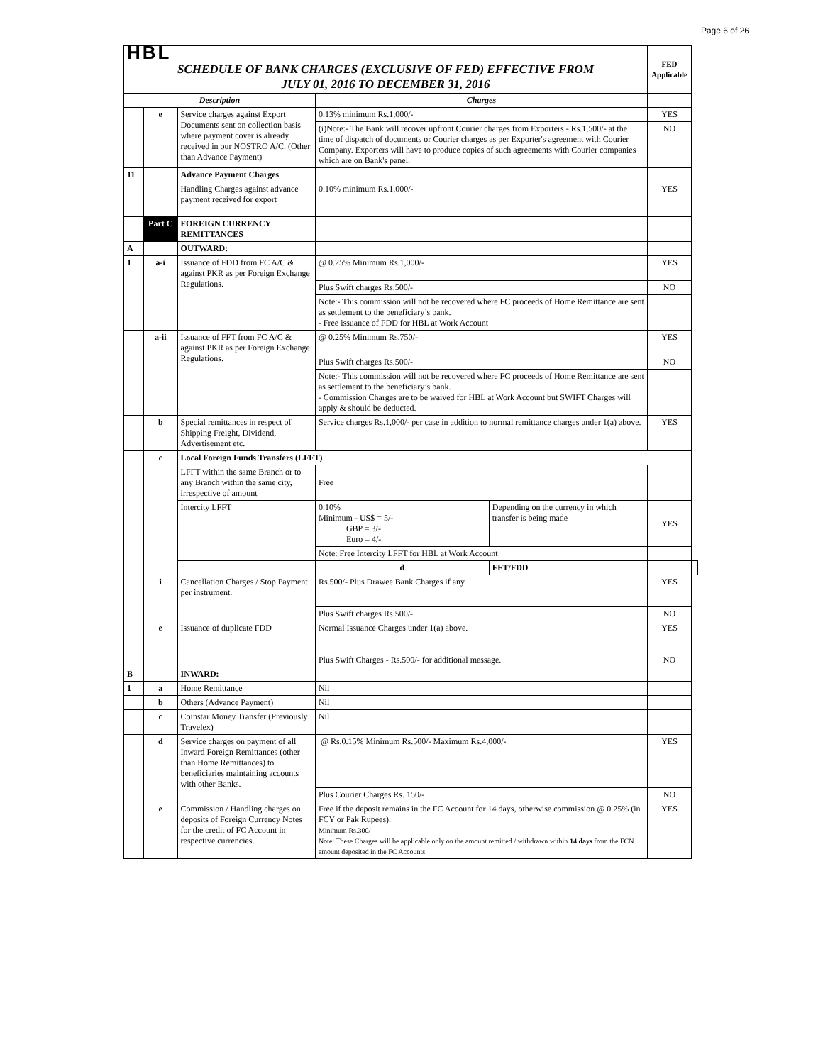Page 6 of 26
| HBL | | | | | FED Applicable | |
| SCHEDULE OF BANK CHARGES (EXCLUSIVE OF FED) EFFECTIVE FROM JULY 01, 2016 TO DECEMBER 31, 2016 | | | | | | |
| Description | | | Charges | | | |
| | e | Service charges against Export Documents sent on collection basis where payment cover is already received in our NOSTRO A/C. (Other than Advance Payment) | 0.13% minimum Rs.1,000/- | | YES | |
| | | | (i)Note:- The Bank will recover upfront Courier charges from Exporters - Rs.1,500/- at the time of dispatch of documents or Courier charges as per Exporter's agreement with Courier Company. Exporters will have to produce copies of such agreements with Courier companies which are on Bank's panel. | | NO | |
| 11 | | Advance Payment Charges | | | | |
| | | Handling Charges against advance payment received for export | 0.10% minimum Rs.1,000/- | | YES | |
| | Part C | FOREIGN CURRENCY REMITTANCES | | | | |
| A | | OUTWARD: | | | | |
| 1 | a-i | Issuance of FDD from FC A/C & against PKR as per Foreign Exchange Regulations. | @ 0.25% Minimum Rs.1,000/- | | YES | |
| | | | Plus Swift charges Rs.500/- | | NO | |
| | | | Note:- This commission will not be recovered where FC proceeds of Home Remittance are sent as settlement to the beneficiary’s bank. - Free issuance of FDD for HBL at Work Account | | | |
| | a-ii | Issuance of FFT from FC A/C & against PKR as per Foreign Exchange Regulations. | @ 0.25% Minimum Rs.750/- | | YES | |
| | | | Plus Swift charges Rs.500/- | | NO | |
| | | | Note:- This commission will not be recovered where FC proceeds of Home Remittance are sent as settlement to the beneficiary’s bank. - Commission Charges are to be waived for HBL at Work Account but SWIFT Charges will apply & should be deducted. | | | |
| | b | Special remittances in respect of Shipping Freight, Dividend, Advertisement etc. | Service charges Rs.1,000/- per case in addition to normal remittance charges under 1(a) above. | | YES | |
| | c | Local Foreign Funds Transfers (LFFT) | | | | |
| | | LFFT within the same Branch or to any Branch within the same city, irrespective of amount | Free | | | |
| | | Intercity LFFT | 0.10% Minimum - US$ = 5/- GBP = 3/- Euro = 4/- | Depending on the currency in which transfer is being made | YES | |
| | | | Note: Free Intercity LFFT for HBL at Work Account | | | |
| | | | d | FFT/FDD | | |
| | i | Cancellation Charges / Stop Payment per instrument. | Rs.500/- Plus Drawee Bank Charges if any. | | YES | |
| | | | Plus Swift charges Rs.500/- | | NO | |
| | e | Issuance of duplicate FDD | Normal Issuance Charges under 1(a) above. | | YES | |
| | | | Plus Swift Charges - Rs.500/- for additional message. | | NO | |
| B | | INWARD: | | | | |
| 1 | a | Home Remittance | Nil | | | |
| | b | Others (Advance Payment) | Nil | | | |
| | c | Coinstar Money Transfer (Previously Travelex) | Nil | | | |
| | d | Service charges on payment of all Inward Foreign Remittances (other than Home Remittances) to beneficiaries maintaining accounts with other Banks. | @ Rs.0.15% Minimum Rs.500/- Maximum Rs.4,000/- | | YES | |
| | | | Plus Courier Charges Rs. 150/- | | NO | |
| | e | Commission / Handling charges on deposits of Foreign Currency Notes for the credit of FC Account in respective currencies. | Free if the deposit remains in the FC Account for 14 days, otherwise commission @ 0.25% (in FCY or Pak Rupees). Minimum Rs.300/- Note: These Charges will be applicable only on the amount remitted / withdrawn within 14 days from the FCN amount deposited in the FC Accounts. | | YES | |